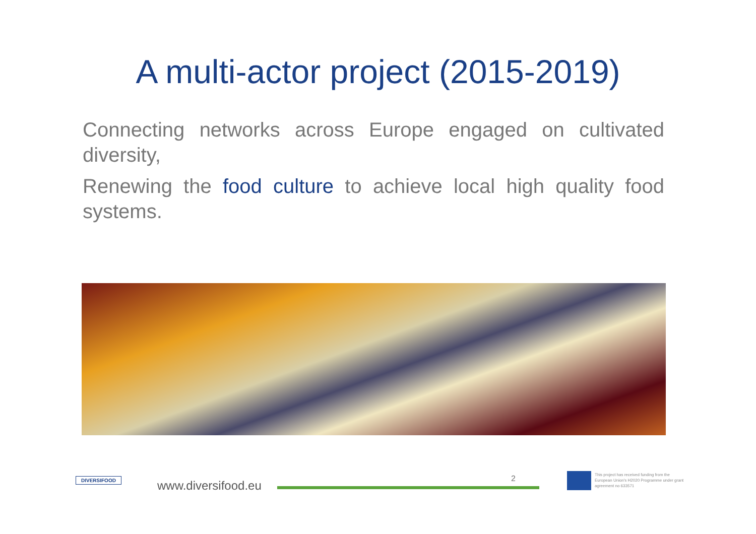A multi-actor project (2015-2019)
Connecting networks across Europe engaged on cultivated diversity,
Renewing the food culture to achieve local high quality food systems.
DIVERSIFOOD www.diversifood.eu 2
This project has received funding from the European Union's H2020 Programme under grant agreement no 633571